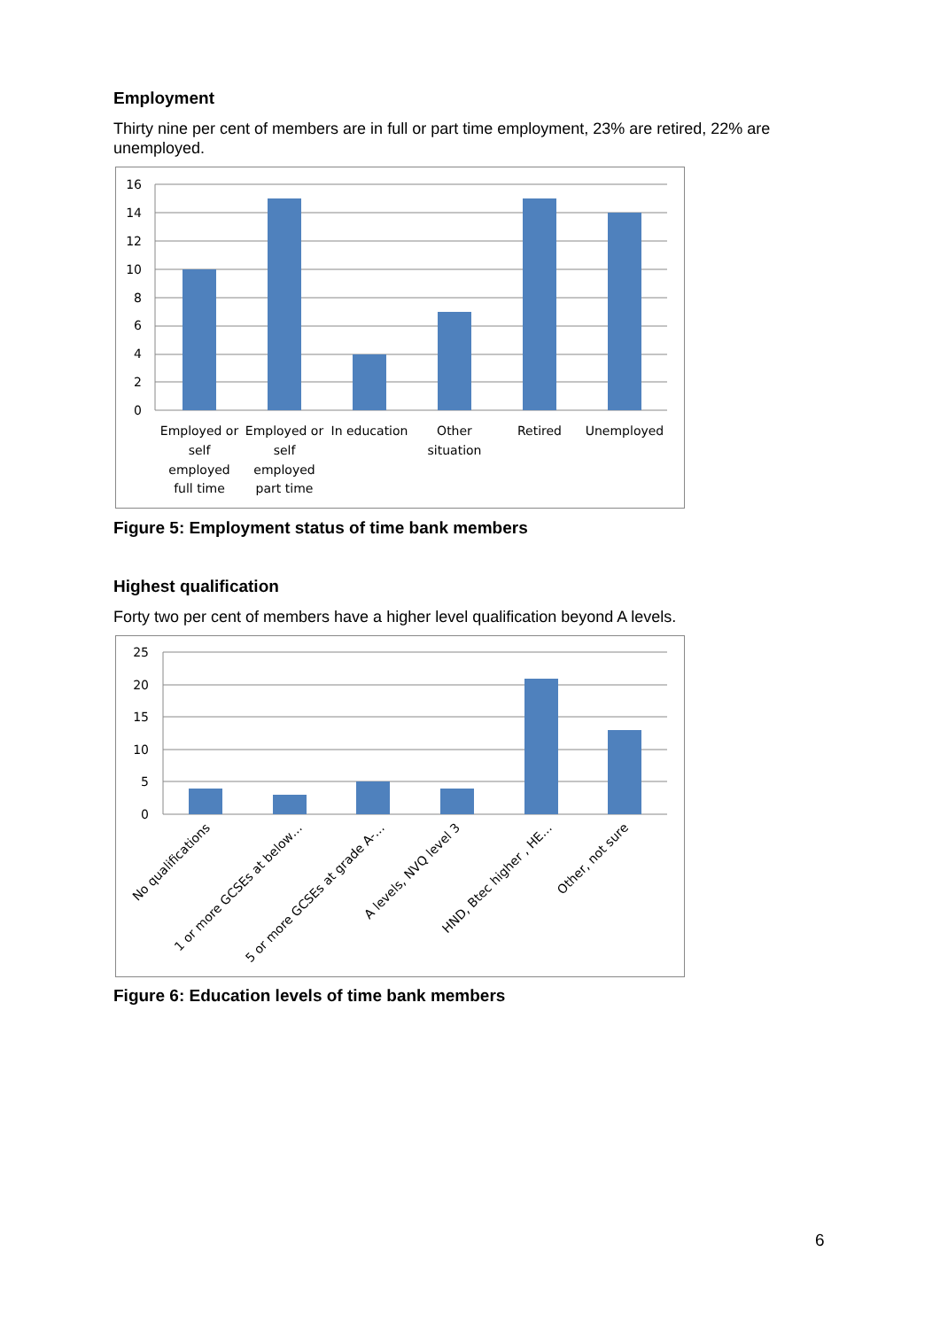Employment
Thirty nine per cent of members are in full or part time employment, 23% are retired, 22% are unemployed.
16
14
12
10
8
6
4
2
0
Employed or
self
employed
full time
Employed or
self
employed
part time
In education
Other
situation
Retired
Unemployed
Figure 5: Employment status of time bank members
Highest qualification
Forty two per cent of members have a higher level qualification beyond A levels.
25
20
15
10
5
0
No qualifications
1 or more GCSEs at below…
5 or more GCSEs at grade A-…
A levels, NVQ level 3
HND, Btec higher , HE…
Other, not sure
Figure 6: Education levels of time bank members
6